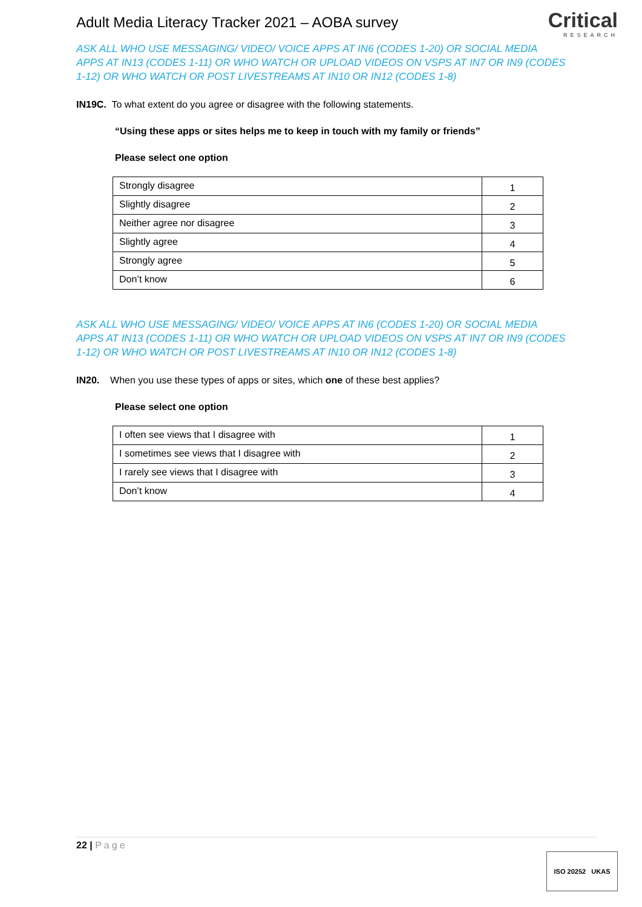Adult Media Literacy Tracker 2021 – AOBA survey
Critical
RESEARCH
ASK ALL WHO USE MESSAGING/ VIDEO/ VOICE APPS AT IN6 (CODES 1-20) OR SOCIAL MEDIA APPS AT IN13 (CODES 1-11) OR WHO WATCH OR UPLOAD VIDEOS ON VSPS AT IN7 OR IN9 (CODES 1-12) OR WHO WATCH OR POST LIVESTREAMS AT IN10 OR IN12 (CODES 1-8)
IN19C. To what extent do you agree or disagree with the following statements.
“Using these apps or sites helps me to keep in touch with my family or friends”
Please select one option
| Strongly disagree | 1 |
| Slightly disagree | 2 |
| Neither agree nor disagree | 3 |
| Slightly agree | 4 |
| Strongly agree | 5 |
| Don’t know | 6 |
ASK ALL WHO USE MESSAGING/ VIDEO/ VOICE APPS AT IN6 (CODES 1-20) OR SOCIAL MEDIA APPS AT IN13 (CODES 1-11) OR WHO WATCH OR UPLOAD VIDEOS ON VSPS AT IN7 OR IN9 (CODES 1-12) OR WHO WATCH OR POST LIVESTREAMS AT IN10 OR IN12 (CODES 1-8)
IN20. When you use these types of apps or sites, which one of these best applies?
Please select one option
| I often see views that I disagree with | 1 |
| I sometimes see views that I disagree with | 2 |
| I rarely see views that I disagree with | 3 |
| Don’t know | 4 |
22 | Page
ISO 20252 UKAS